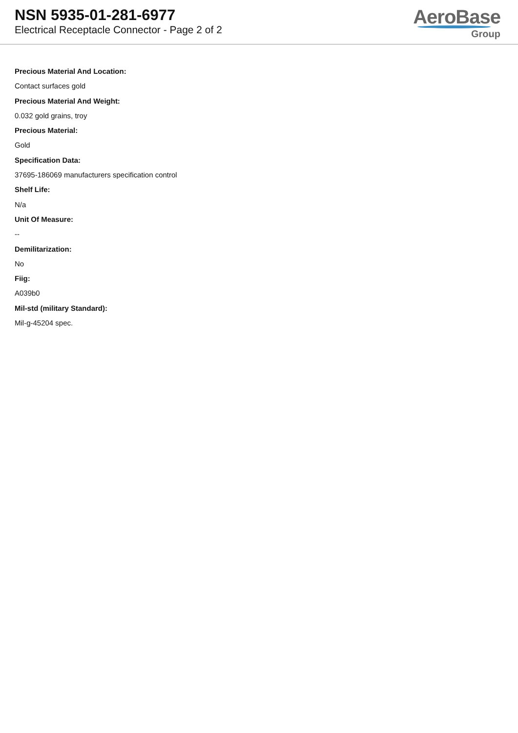NSN 5935-01-281-6977
Electrical Receptacle Connector - Page 2 of 2
AeroBase
Group
Precious Material And Location:
Contact surfaces gold
Precious Material And Weight:
0.032 gold grains, troy
Precious Material:
Gold
Specification Data:
37695-186069 manufacturers specification control
Shelf Life:
N/a
Unit Of Measure:
--
Demilitarization:
No
Fiig:
A039b0
Mil-std (military Standard):
Mil-g-45204 spec.